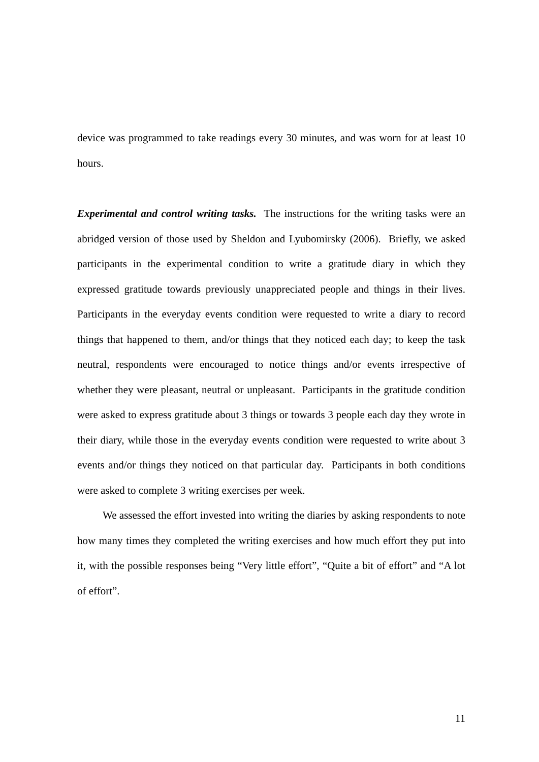device was programmed to take readings every 30 minutes, and was worn for at least 10 hours.
Experimental and control writing tasks. The instructions for the writing tasks were an abridged version of those used by Sheldon and Lyubomirsky (2006). Briefly, we asked participants in the experimental condition to write a gratitude diary in which they expressed gratitude towards previously unappreciated people and things in their lives. Participants in the everyday events condition were requested to write a diary to record things that happened to them, and/or things that they noticed each day; to keep the task neutral, respondents were encouraged to notice things and/or events irrespective of whether they were pleasant, neutral or unpleasant. Participants in the gratitude condition were asked to express gratitude about 3 things or towards 3 people each day they wrote in their diary, while those in the everyday events condition were requested to write about 3 events and/or things they noticed on that particular day. Participants in both conditions were asked to complete 3 writing exercises per week.
We assessed the effort invested into writing the diaries by asking respondents to note how many times they completed the writing exercises and how much effort they put into it, with the possible responses being “Very little effort”, “Quite a bit of effort” and “A lot of effort”.
11